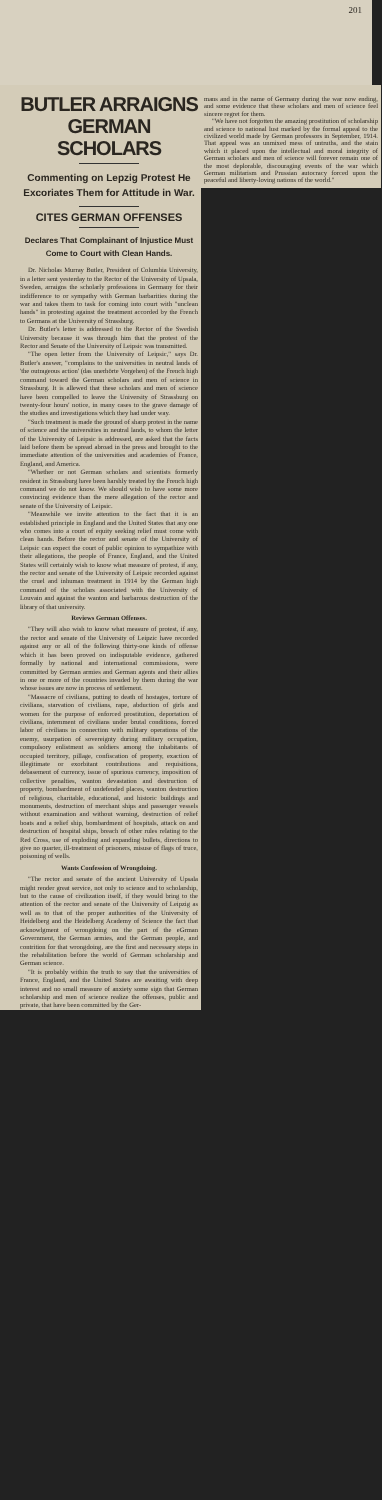201
BUTLER ARRAIGNS
GERMAN SCHOLARS
Commenting on Lepzig Protest He Excoriates Them for Attitude in War.
CITES GERMAN OFFENSES
Declares That Complainant of Injustice Must Come to Court with Clean Hands.
Dr. Nicholas Murray Butler, President of Columbia University, in a letter sent yesterday to the Rector of the University of Upsala, Sweden, arraigns the scholarly professions in Germany for their indifference to or sympathy with German barbarities during the war and takes them to task for coming into court with "unclean hands" in protesting against the treatment accorded by the French to Germans at the University of Strassburg.
Dr. Butler's letter is addressed to the Rector of the Swedish University because it was through him that the protest of the Rector and Senate of the University of Leipsic was transmitted.
"The open letter from the University of Leipsic," says Dr. Butler's answer, "complains to the universities in neutral lands of 'the outrageous action' (das unerhörte Vorgehen) of the French high command toward the German scholars and men of science in Strassburg. It is allewed that these scholars and men of science have been compelled to leave the University of Strassburg on twenty-four hours' notice, in many cases to the grave damage of the studies and investigations which they had under way.
"Such treatment is made the ground of sharp protest in the name of science and the universities in neutral lands, to whom the letter of the University of Leipsic is addressed, are asked that the facts laid before them be spread abroad in the press and brought to the immediate attention of the universities and academies of France, England, and America.
"Whether or not German scholars and scientists formerly resident in Strassburg have been harshly treated by the French high command we do not know. We should wish to have some more convincing evidence than the mere allegation of the rector and senate of the University of Leipsic.
"Meanwhile we invite attention to the fact that it is an established principle in England and the United States that any one who comes into a court of equity seeking relief must come with clean hands. Before the rector and senate of the University of Leipsic can expect the court of public opinion to sympathize with their allegations, the people of France, England, and the United States will certainly wish to know what measure of protest, if any, the rector and senate of the University of Leipsic recorded against the cruel and inhuman treatment in 1914 by the German high command of the scholars associated with the University of Louvain and against the wanton and barbarous destruction of the library of that university.
Reviews German Offenses.
"They will also wish to know what measure of protest, if any, the rector and senate of the University of Leipzic have recorded against any or all of the following thirty-one kinds of offense which it has been proved on indisputable evidence, gathered formally by national and international commissions, were committed by German armies and German agents and their allies in one or more of the countries invaded by them during the war whose issues are now in process of settlement.
"Massacre of civilians, putting to death of hostages, torture of civilians, starvation of civilians, rape, abduction of girls and women for the purpose of enforced prostitution, deportation of civilians, internment of civilians under brutal conditions, forced labor of civilians in connection with military operations of the enemy, usurpation of sovereignty during military occupation, compulsory enlistment as soldiers among the inhabitants of occupied territory, pillage, confiscation of property, exaction of illegitimate or exorbitant contributions and requisitions, debasement of currency, issue of spurious currency, imposition of collective penalties, wanton devastation and destruction of property, bombardment of undefended places, wanton destruction of religious, charitable, educational, and historic buildings and monuments, destruction of merchant ships and passenger vessels without examination and without warning, destruction of relief boats and a relief ship, bombardment of hospitals, attack on and destruction of hospital ships, breach of other rules relating to the Red Cross, use of exploding and expanding bullets, directions to give no quarter, ill-treatment of prisoners, misuse of flags of truce, poisoning of wells.
Wants Confession of Wrongdoing.
"The rector and senate of the ancient University of Upsala might render great service, not only to science and to scholarship, but to the cause of civilization itself, if they would bring to the attention of the rector and senate of the University of Leipzig as well as to that of the proper authorities of the University of Heidelberg and the Heidelberg Academy of Science the fact that acknowlgment of wrongdoing on the part of the eGrman Government, the German armies, and the German people, and contrition for that wrongdoing, are the first and necessary steps in the rehabilitation before the world of German scholarship and German science.
"It is probably within the truth to say that the universities of France, England, and the United States are awaiting with deep interest and no small measure of anxiety some sign that German scholarship and men of science realize the offenses, public and private, that have been committed by the Ger-
mans and in the name of Germany during the war now ending, and some evidence that these scholars and men of science feel sincere regret for them.
"We have not forgotten the amazing prostitution of scholarship and science to national lust marked by the formal appeal to the civilized world made by German professors in September, 1914. That appeal was an unmixed mess of untruths, and the stain which it placed upon the intellectual and moral integrity of German scholars and men of science will forever remain one of the most deplorable, discouraging events of the war which German militarism and Prussian autocracy forced upon the peaceful and liberty-loving nations of the world."